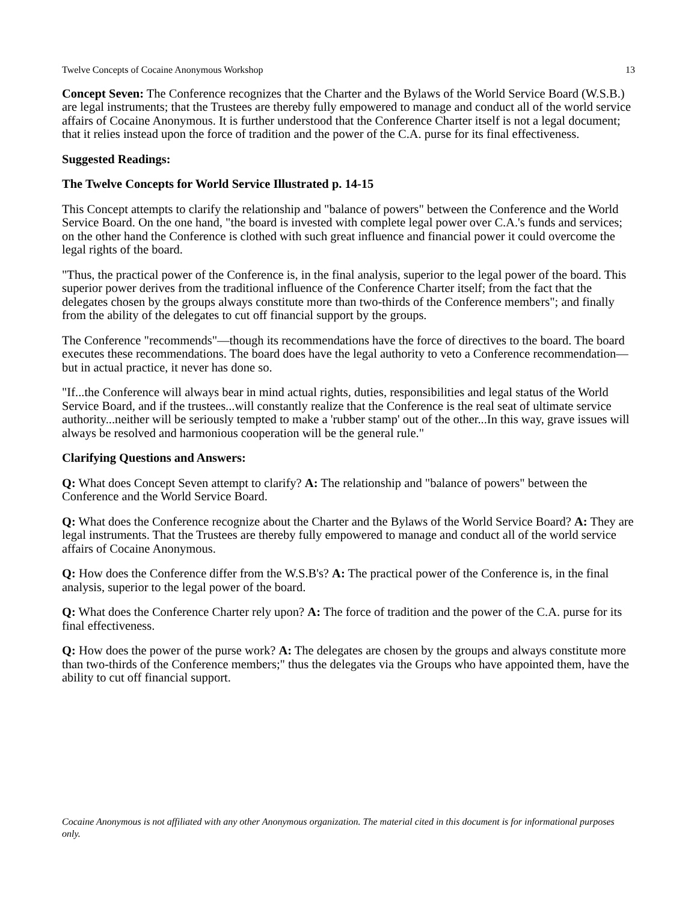Twelve Concepts of Cocaine Anonymous Workshop 13
Concept Seven: The Conference recognizes that the Charter and the Bylaws of the World Service Board (W.S.B.) are legal instruments; that the Trustees are thereby fully empowered to manage and conduct all of the world service affairs of Cocaine Anonymous. It is further understood that the Conference Charter itself is not a legal document; that it relies instead upon the force of tradition and the power of the C.A. purse for its final effectiveness.
Suggested Readings:
The Twelve Concepts for World Service Illustrated p. 14-15
This Concept attempts to clarify the relationship and "balance of powers" between the Conference and the World Service Board. On the one hand, "the board is invested with complete legal power over C.A.'s funds and services; on the other hand the Conference is clothed with such great influence and financial power it could overcome the legal rights of the board.
"Thus, the practical power of the Conference is, in the final analysis, superior to the legal power of the board. This superior power derives from the traditional influence of the Conference Charter itself; from the fact that the delegates chosen by the groups always constitute more than two-thirds of the Conference members"; and finally from the ability of the delegates to cut off financial support by the groups.
The Conference "recommends"—though its recommendations have the force of directives to the board. The board executes these recommendations. The board does have the legal authority to veto a Conference recommendation—but in actual practice, it never has done so.
"If...the Conference will always bear in mind actual rights, duties, responsibilities and legal status of the World Service Board, and if the trustees...will constantly realize that the Conference is the real seat of ultimate service authority...neither will be seriously tempted to make a 'rubber stamp' out of the other...In this way, grave issues will always be resolved and harmonious cooperation will be the general rule."
Clarifying Questions and Answers:
Q: What does Concept Seven attempt to clarify? A: The relationship and "balance of powers" between the Conference and the World Service Board.
Q: What does the Conference recognize about the Charter and the Bylaws of the World Service Board? A: They are legal instruments. That the Trustees are thereby fully empowered to manage and conduct all of the world service affairs of Cocaine Anonymous.
Q: How does the Conference differ from the W.S.B's? A: The practical power of the Conference is, in the final analysis, superior to the legal power of the board.
Q: What does the Conference Charter rely upon? A: The force of tradition and the power of the C.A. purse for its final effectiveness.
Q: How does the power of the purse work? A: The delegates are chosen by the groups and always constitute more than two-thirds of the Conference members;" thus the delegates via the Groups who have appointed them, have the ability to cut off financial support.
Cocaine Anonymous is not affiliated with any other Anonymous organization. The material cited in this document is for informational purposes only.